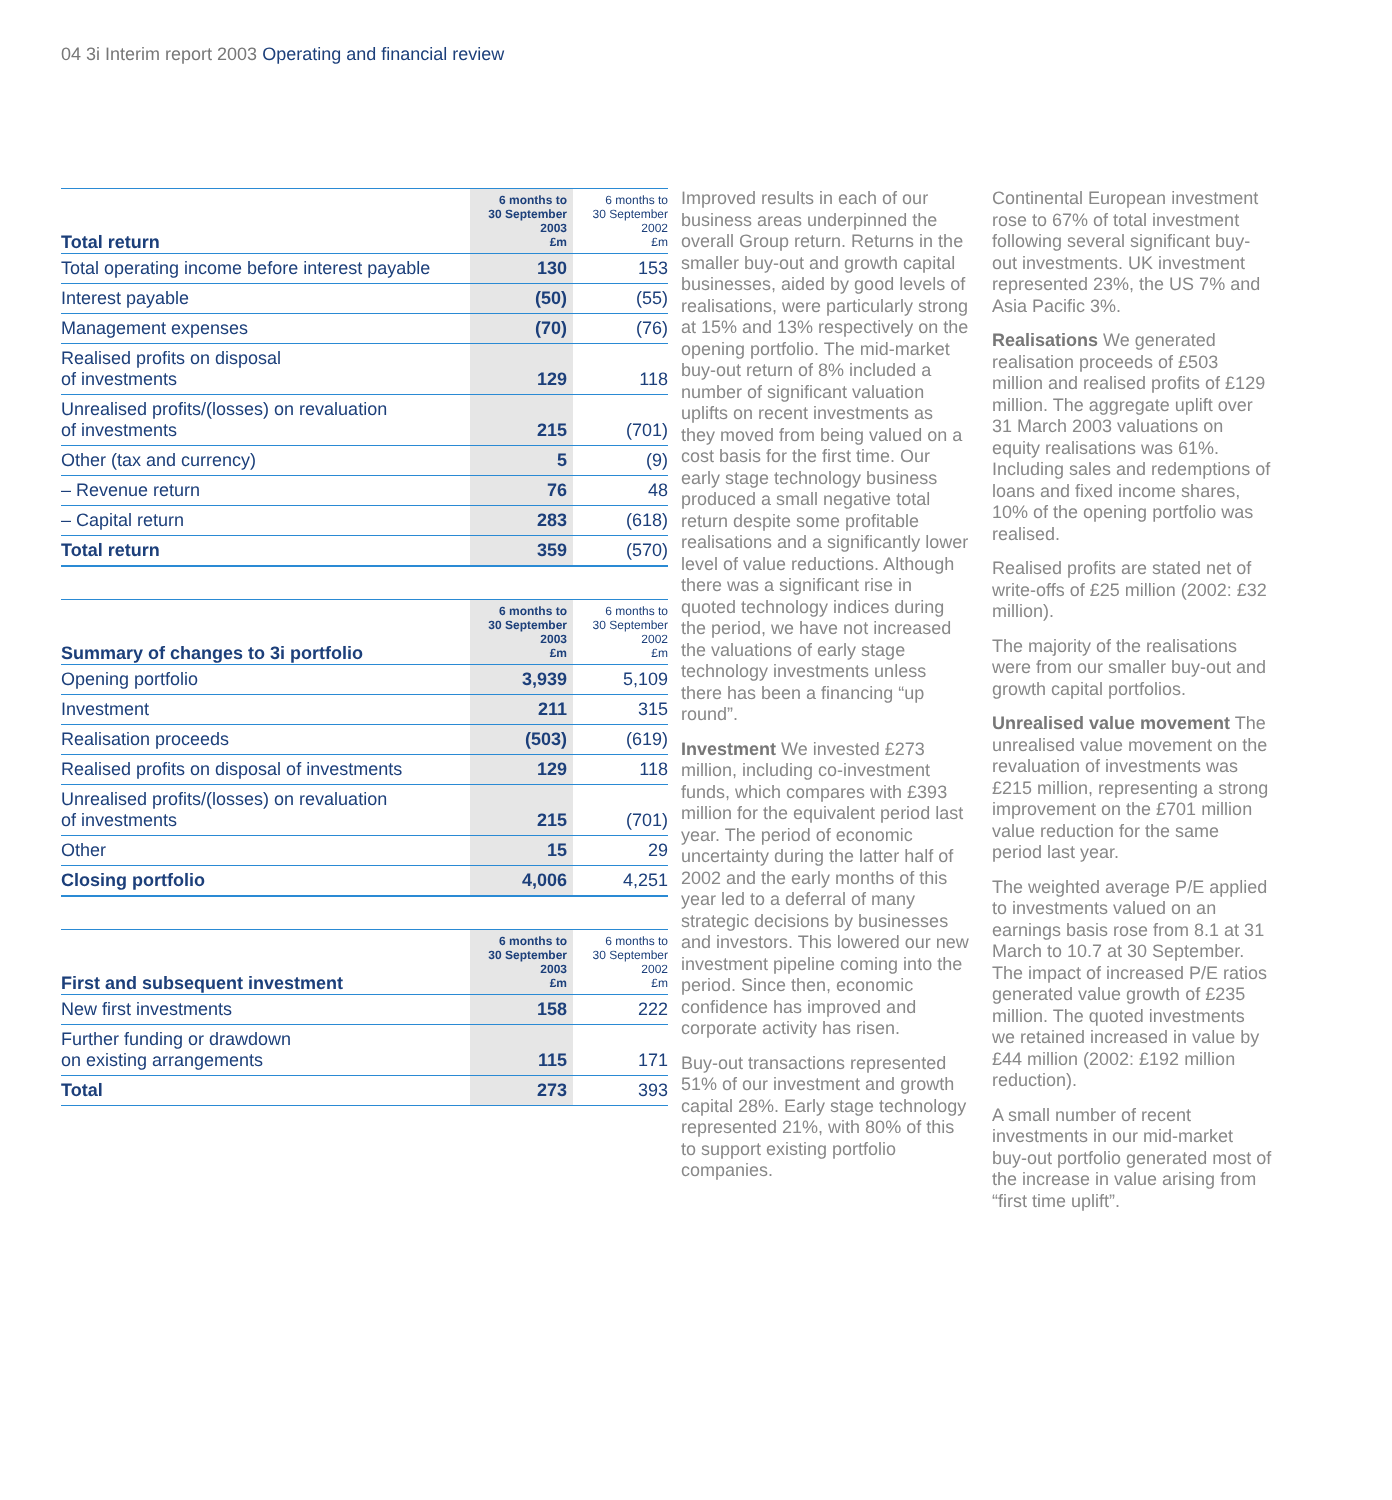04 3i Interim report 2003 Operating and financial review
| Total return | 6 months to 30 September 2003 £m | 6 months to 30 September 2002 £m |
| --- | --- | --- |
| Total operating income before interest payable | 130 | 153 |
| Interest payable | (50) | (55) |
| Management expenses | (70) | (76) |
| Realised profits on disposal of investments | 129 | 118 |
| Unrealised profits/(losses) on revaluation of investments | 215 | (701) |
| Other (tax and currency) | 5 | (9) |
| – Revenue return | 76 | 48 |
| – Capital return | 283 | (618) |
| Total return | 359 | (570) |
| Summary of changes to 3i portfolio | 6 months to 30 September 2003 £m | 6 months to 30 September 2002 £m |
| --- | --- | --- |
| Opening portfolio | 3,939 | 5,109 |
| Investment | 211 | 315 |
| Realisation proceeds | (503) | (619) |
| Realised profits on disposal of investments | 129 | 118 |
| Unrealised profits/(losses) on revaluation of investments | 215 | (701) |
| Other | 15 | 29 |
| Closing portfolio | 4,006 | 4,251 |
| First and subsequent investment | 6 months to 30 September 2003 £m | 6 months to 30 September 2002 £m |
| --- | --- | --- |
| New first investments | 158 | 222 |
| Further funding or drawdown on existing arrangements | 115 | 171 |
| Total | 273 | 393 |
Improved results in each of our business areas underpinned the overall Group return. Returns in the smaller buy-out and growth capital businesses, aided by good levels of realisations, were particularly strong at 15% and 13% respectively on the opening portfolio. The mid-market buy-out return of 8% included a number of significant valuation uplifts on recent investments as they moved from being valued on a cost basis for the first time. Our early stage technology business produced a small negative total return despite some profitable realisations and a significantly lower level of value reductions. Although there was a significant rise in quoted technology indices during the period, we have not increased the valuations of early stage technology investments unless there has been a financing “up round”.
Investment We invested £273 million, including co-investment funds, which compares with £393 million for the equivalent period last year. The period of economic uncertainty during the latter half of 2002 and the early months of this year led to a deferral of many strategic decisions by businesses and investors. This lowered our new investment pipeline coming into the period. Since then, economic confidence has improved and corporate activity has risen.
Buy-out transactions represented 51% of our investment and growth capital 28%. Early stage technology represented 21%, with 80% of this to support existing portfolio companies.
Continental European investment rose to 67% of total investment following several significant buy-out investments. UK investment represented 23%, the US 7% and Asia Pacific 3%.
Realisations We generated realisation proceeds of £503 million and realised profits of £129 million. The aggregate uplift over 31 March 2003 valuations on equity realisations was 61%. Including sales and redemptions of loans and fixed income shares, 10% of the opening portfolio was realised.
Realised profits are stated net of write-offs of £25 million (2002: £32 million).
The majority of the realisations were from our smaller buy-out and growth capital portfolios.
Unrealised value movement The unrealised value movement on the revaluation of investments was £215 million, representing a strong improvement on the £701 million value reduction for the same period last year.
The weighted average P/E applied to investments valued on an earnings basis rose from 8.1 at 31 March to 10.7 at 30 September. The impact of increased P/E ratios generated value growth of £235 million. The quoted investments we retained increased in value by £44 million (2002: £192 million reduction).
A small number of recent investments in our mid-market buy-out portfolio generated most of the increase in value arising from “first time uplift”.